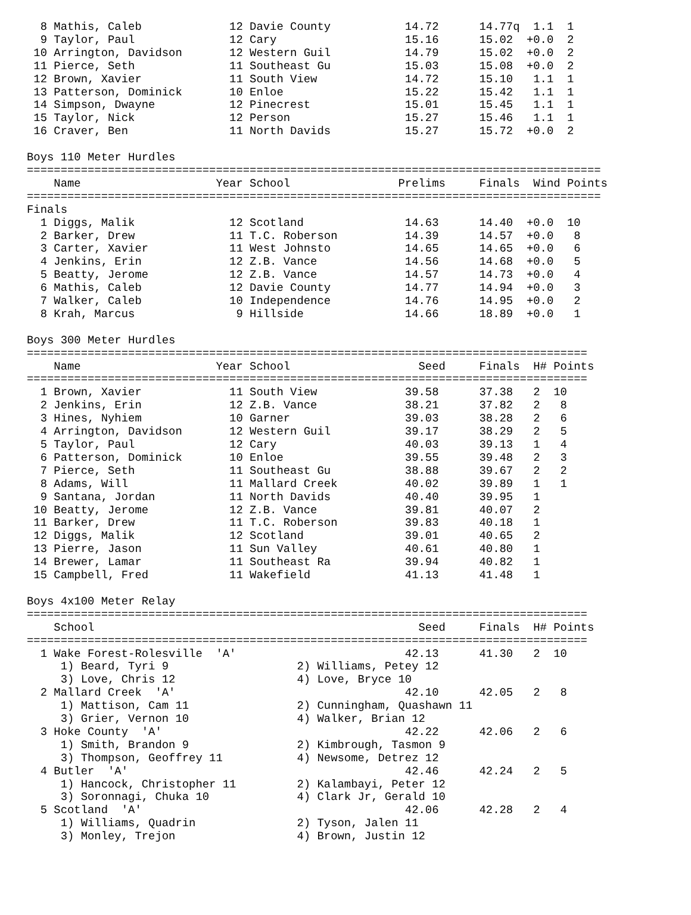8 Mathis, Caleb             12 Davie County           14.72      14.77q  1.1  1 
  9 Taylor, Paul              12 Cary                   15.16      15.02  +0.0  2 
 10 Arrington, Davidson       12 Western Guil           14.79      15.02  +0.0  2 
 11 Pierce, Seth              11 Southeast Gu           15.03      15.08  +0.0  2 
 12 Brown, Xavier             11 South View             14.72      15.10   1.1  1 
 13 Patterson, Dominick       10 Enloe                  15.22      15.42   1.1  1 
 14 Simpson, Dwayne           12 Pinecrest              15.01      15.45   1.1  1 
 15 Taylor, Nick              12 Person                 15.27      15.46   1.1  1 
 16 Craver, Ben               11 North Davids           15.27      15.72  +0.0  2 
 
Boys 110 Meter Hurdles
=====================================================================================
    Name                    Year School                Prelims     Finals  Wind Points 
=====================================================================================
Finals
  1 Diggs, Malik              12 Scotland               14.63      14.40  +0.0  10 
  2 Barker, Drew              11 T.C. Roberson          14.39      14.57  +0.0   8 
  3 Carter, Xavier            11 West Johnsto           14.65      14.65  +0.0   6 
  4 Jenkins, Erin             12 Z.B. Vance             14.56      14.68  +0.0   5 
  5 Beatty, Jerome            12 Z.B. Vance             14.57      14.73  +0.0   4 
  6 Mathis, Caleb             12 Davie County           14.77      14.94  +0.0   3 
  7 Walker, Caleb             10 Independence           14.76      14.95  +0.0   2 
  8 Krah, Marcus               9 Hillside               14.66      18.89  +0.0   1 
 
Boys 300 Meter Hurdles
===================================================================================
    Name                    Year School                   Seed     Finals  H# Points 
===================================================================================
  1 Brown, Xavier             11 South View             39.58      37.38   2  10 
  2 Jenkins, Erin             12 Z.B. Vance             38.21      37.82   2   8 
  3 Hines, Nyhiem             10 Garner                 39.03      38.28   2   6 
  4 Arrington, Davidson       12 Western Guil           39.17      38.29   2   5 
  5 Taylor, Paul              12 Cary                   40.03      39.13   1   4 
  6 Patterson, Dominick       10 Enloe                  39.55      39.48   2   3 
  7 Pierce, Seth              11 Southeast Gu           38.88      39.67   2   2 
  8 Adams, Will               11 Mallard Creek          40.02      39.89   1   1 
  9 Santana, Jordan           11 North Davids           40.40      39.95   1 
 10 Beatty, Jerome            12 Z.B. Vance             39.81      40.07   2 
 11 Barker, Drew              11 T.C. Roberson          39.83      40.18   1 
 12 Diggs, Malik              12 Scotland               39.01      40.65   2 
 13 Pierre, Jason             11 Sun Valley             40.61      40.80   1 
 14 Brewer, Lamar             11 Southeast Ra           39.94      40.82   1 
 15 Campbell, Fred            11 Wakefield              41.13      41.48   1 
 
Boys 4x100 Meter Relay
===================================================================================
    School                                                Seed     Finals  H# Points 
===================================================================================
  1 Wake Forest-Rolesville  'A'                         42.13      41.30   2  10 
     1) Beard, Tyri 9                   2) Williams, Petey 12              
     3) Love, Chris 12                  4) Love, Bryce 10                  
  2 Mallard Creek  'A'                                  42.10      42.05   2   8 
     1) Mattison, Cam 11                2) Cunningham, Quashawn 11         
     3) Grier, Vernon 10                4) Walker, Brian 12                
  3 Hoke County  'A'                                    42.22      42.06   2   6 
     1) Smith, Brandon 9                2) Kimbrough, Tasmon 9             
     3) Thompson, Geoffrey 11           4) Newsome, Detrez 12              
  4 Butler  'A'                                         42.46      42.24   2   5 
     1) Hancock, Christopher 11         2) Kalambayi, Peter 12             
     3) Soronnagi, Chuka 10             4) Clark Jr, Gerald 10             
  5 Scotland  'A'                                       42.06      42.28   2   4 
     1) Williams, Quadrin               2) Tyson, Jalen 11                 
     3) Monley, Trejon                  4) Brown, Justin 12